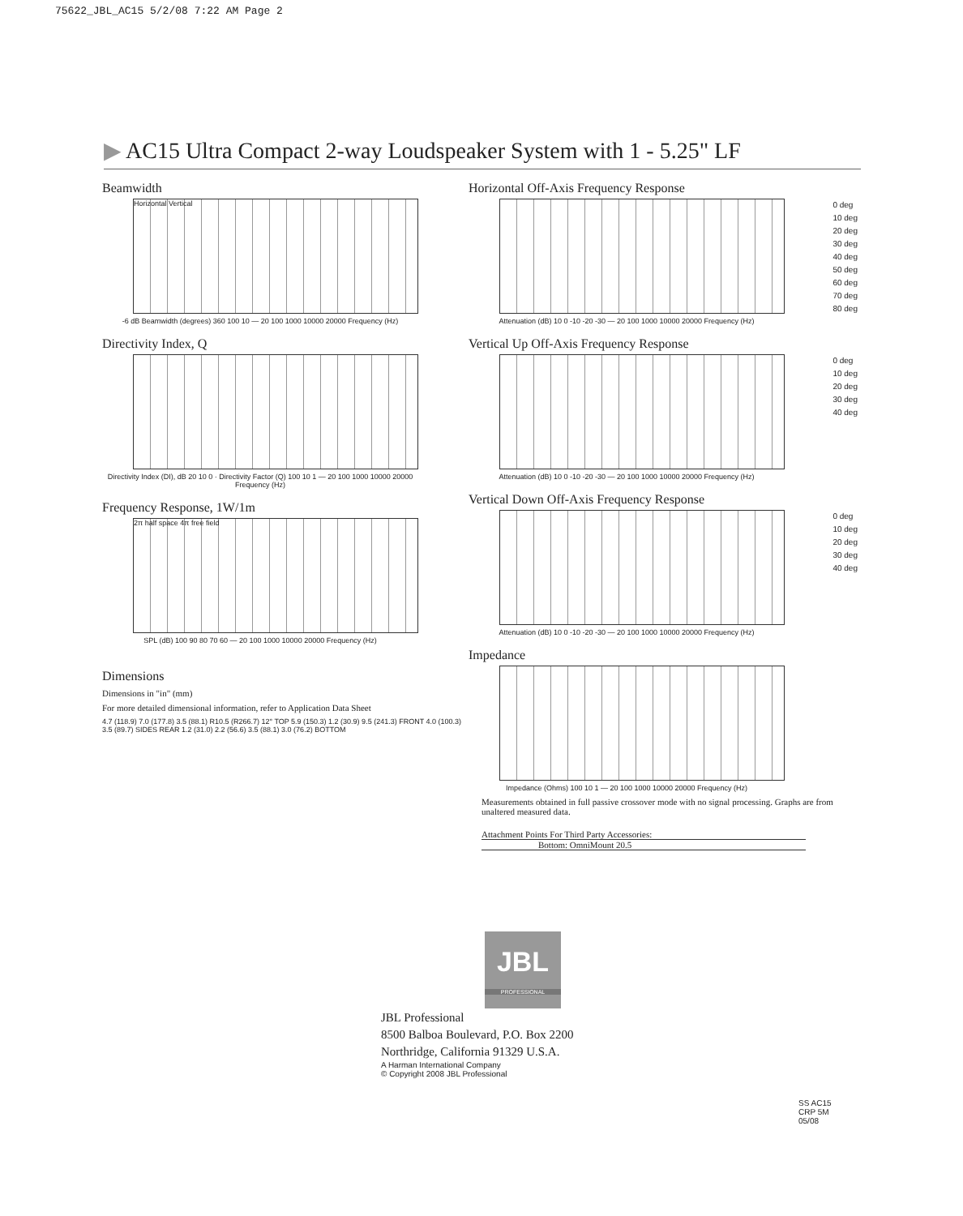75622_JBL_AC15 5/2/08 7:22 AM Page 2
▶ AC15 Ultra Compact 2-way Loudspeaker System with 1 - 5.25" LF
Beamwidth
Horizontal Vertical
-6 dB Beamwidth (degrees) 360 100 10 — 20 100 1000 10000 20000 Frequency (Hz)
Directivity Index, Q
Directivity Index (DI), dB 20 10 0 · Directivity Factor (Q) 100 10 1 — 20 100 1000 10000 20000 Frequency (Hz)
Frequency Response, 1W/1m
2π half space 4π free field
SPL (dB) 100 90 80 70 60 — 20 100 1000 10000 20000 Frequency (Hz)
Dimensions
Dimensions in "in" (mm)
For more detailed dimensional information, refer to Application Data Sheet
4.7 (118.9) 7.0 (177.8) 3.5 (88.1) R10.5 (R266.7) 12° TOP 5.9 (150.3) 1.2 (30.9) 9.5 (241.3) FRONT 4.0 (100.3) 3.5 (89.7) SIDES REAR 1.2 (31.0) 2.2 (56.6) 3.5 (88.1) 3.0 (76.2) BOTTOM
Horizontal Off-Axis Frequency Response
0 deg
10 deg
20 deg
30 deg
40 deg
50 deg
60 deg
70 deg
80 deg
Attenuation (dB) 10 0 -10 -20 -30 — 20 100 1000 10000 20000 Frequency (Hz)
Vertical Up Off-Axis Frequency Response
0 deg
10 deg
20 deg
30 deg
40 deg
Attenuation (dB) 10 0 -10 -20 -30 — 20 100 1000 10000 20000 Frequency (Hz)
Vertical Down Off-Axis Frequency Response
0 deg
10 deg
20 deg
30 deg
40 deg
Attenuation (dB) 10 0 -10 -20 -30 — 20 100 1000 10000 20000 Frequency (Hz)
Impedance
Impedance (Ohms) 100 10 1 — 20 100 1000 10000 20000 Frequency (Hz)
Measurements obtained in full passive crossover mode with no signal processing. Graphs are from unaltered measured data.
Attachment Points For Third Party Accessories:
Bottom: OmniMount 20.5
JBL
PROFESSIONAL
JBL Professional
8500 Balboa Boulevard, P.O. Box 2200
Northridge, California 91329 U.S.A.
A Harman International Company
© Copyright 2008 JBL Professional
SS AC15
CRP 5M
05/08